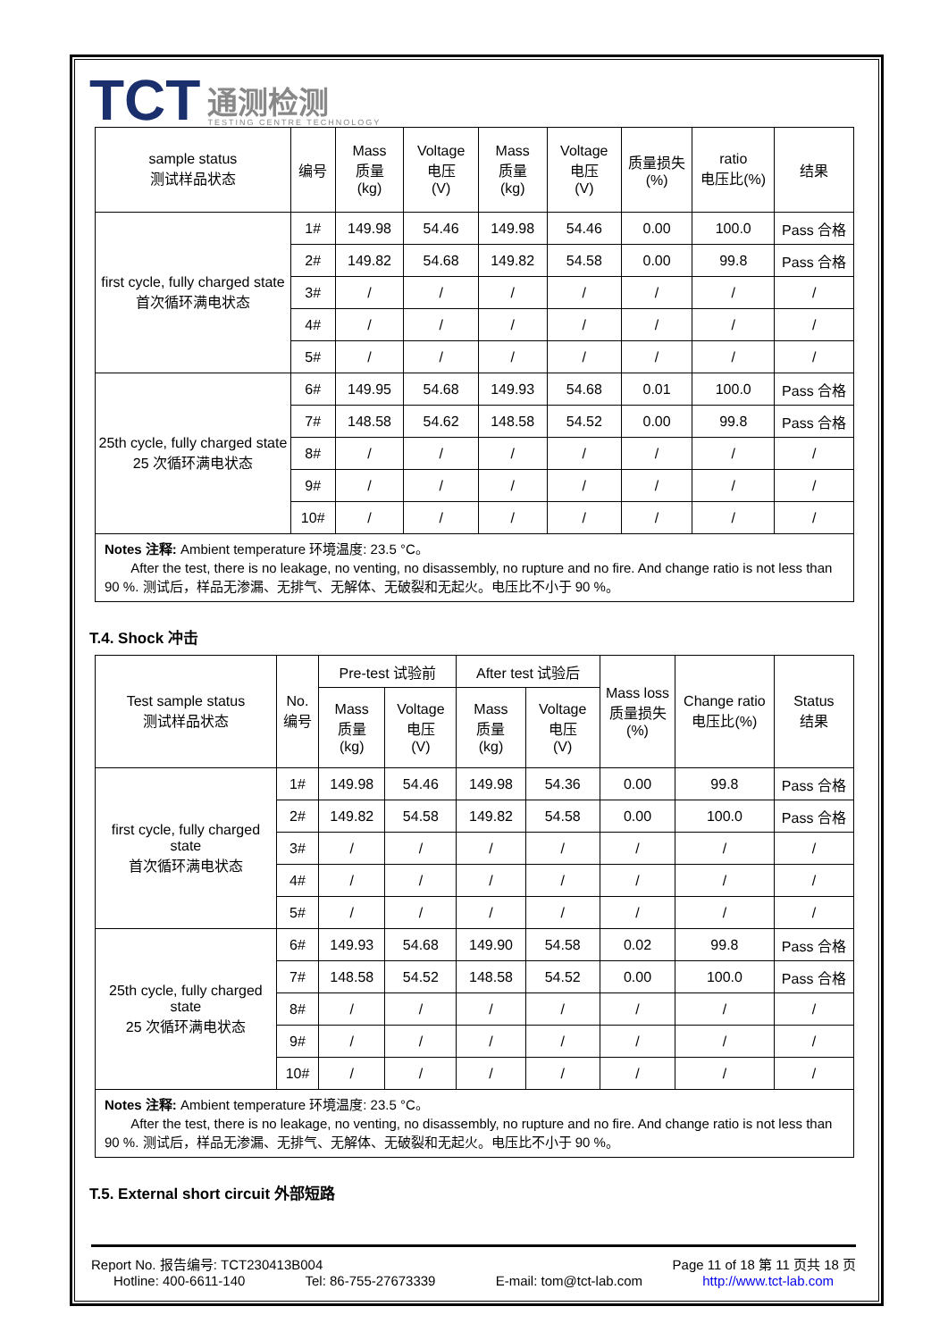TCT
通测检测
TESTING CENTRE TECHNOLOGY
| sample status 测试样品状态 | 编号 | Mass 质量 (kg) | Voltage 电压 (V) | Mass 质量 (kg) | Voltage 电压 (V) | 质量损失 (%) | ratio 电压比(%) | 结果 |
| --- | --- | --- | --- | --- | --- | --- | --- | --- |
| first cycle, fully charged state 首次循环满电状态 | 1# | 149.98 | 54.46 | 149.98 | 54.46 | 0.00 | 100.0 | Pass 合格 |
| | 2# | 149.82 | 54.68 | 149.82 | 54.58 | 0.00 | 99.8 | Pass 合格 |
| | 3# | / | / | / | / | / | / | / |
| | 4# | / | / | / | / | / | / | / |
| | 5# | / | / | / | / | / | / | / |
| 25th cycle, fully charged state 25 次循环满电状态 | 6# | 149.95 | 54.68 | 149.93 | 54.68 | 0.01 | 100.0 | Pass 合格 |
| | 7# | 148.58 | 54.62 | 148.58 | 54.52 | 0.00 | 99.8 | Pass 合格 |
| | 8# | / | / | / | / | / | / | / |
| | 9# | / | / | / | / | / | / | / |
| | 10# | / | / | / | / | / | / | / |
| Notes 注释: Ambient temperature 环境温度: 23.5 °C。 After the test, there is no leakage, no venting, no disassembly, no rupture and no fire. And change ratio is not less than 90 %. 测试后，样品无渗漏、无排气、无解体、无破裂和无起火。电压比不小于 90 %。 | | | | | | | | |
T.4. Shock 冲击
| Test sample status 测试样品状态 | No. 编号 | Pre-test 试验前 | | After test 试验后 | | Mass loss 质量损失 (%) | Change ratio 电压比(%) | Status 结果 |
| --- | --- | --- | --- | --- | --- | --- | --- | --- |
| | | Mass 质量 (kg) | Voltage 电压 (V) | Mass 质量 (kg) | Voltage 电压 (V) | | | |
| first cycle, fully charged state 首次循环满电状态 | 1# | 149.98 | 54.46 | 149.98 | 54.36 | 0.00 | 99.8 | Pass 合格 |
| | 2# | 149.82 | 54.58 | 149.82 | 54.58 | 0.00 | 100.0 | Pass 合格 |
| | 3# | / | / | / | / | / | / | / |
| | 4# | / | / | / | / | / | / | / |
| | 5# | / | / | / | / | / | / | / |
| 25th cycle, fully charged state 25 次循环满电状态 | 6# | 149.93 | 54.68 | 149.90 | 54.58 | 0.02 | 99.8 | Pass 合格 |
| | 7# | 148.58 | 54.52 | 148.58 | 54.52 | 0.00 | 100.0 | Pass 合格 |
| | 8# | / | / | / | / | / | / | / |
| | 9# | / | / | / | / | / | / | / |
| | 10# | / | / | / | / | / | / | / |
| Notes 注释: Ambient temperature 环境温度: 23.5 °C。 After the test, there is no leakage, no venting, no disassembly, no rupture and no fire. And change ratio is not less than 90 %. 测试后，样品无渗漏、无排气、无解体、无破裂和无起火。电压比不小于 90 %。 | | | | | | | | |
T.5. External short circuit 外部短路
Report No. 报告编号: TCT230413B004 Page 11 of 18 第 11 页共 18 页
Hotline: 400-6611-140 Tel: 86-755-27673339 E-mail: tom@tct-lab.com http://www.tct-lab.com